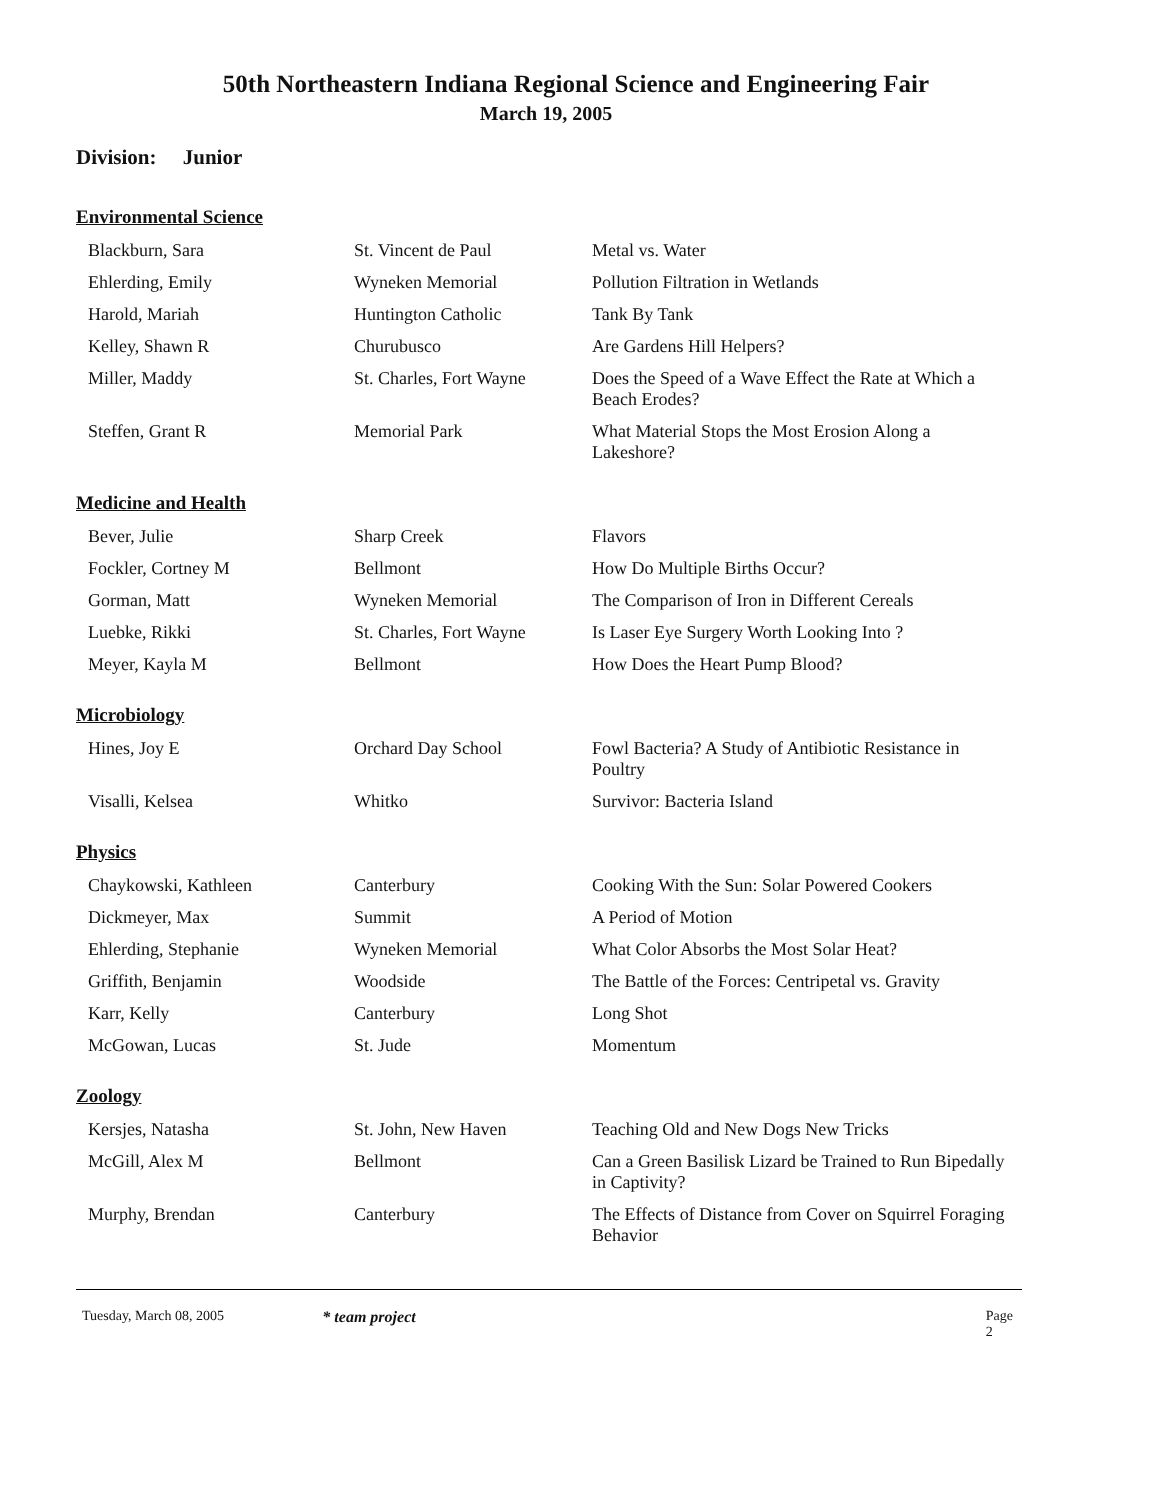50th Northeastern Indiana Regional Science and Engineering Fair
March 19, 2005
Division: Junior
Environmental Science
| Blackburn, Sara | St. Vincent de Paul | Metal vs. Water |
| Ehlerding, Emily | Wyneken Memorial | Pollution Filtration in Wetlands |
| Harold, Mariah | Huntington Catholic | Tank By Tank |
| Kelley, Shawn R | Churubusco | Are Gardens Hill Helpers? |
| Miller, Maddy | St. Charles, Fort Wayne | Does the Speed of a Wave Effect the Rate at Which a Beach Erodes? |
| Steffen, Grant R | Memorial Park | What Material Stops the Most Erosion Along a Lakeshore? |
Medicine and Health
| Bever, Julie | Sharp Creek | Flavors |
| Fockler, Cortney M | Bellmont | How Do Multiple Births Occur? |
| Gorman, Matt | Wyneken Memorial | The Comparison of Iron in Different Cereals |
| Luebke, Rikki | St. Charles, Fort Wayne | Is Laser Eye Surgery Worth Looking Into ? |
| Meyer, Kayla M | Bellmont | How Does the Heart Pump Blood? |
Microbiology
| Hines, Joy E | Orchard Day School | Fowl Bacteria? A Study of Antibiotic Resistance in Poultry |
| Visalli, Kelsea | Whitko | Survivor: Bacteria Island |
Physics
| Chaykowski, Kathleen | Canterbury | Cooking With the Sun: Solar Powered Cookers |
| Dickmeyer, Max | Summit | A Period of Motion |
| Ehlerding, Stephanie | Wyneken Memorial | What Color Absorbs the Most Solar Heat? |
| Griffith, Benjamin | Woodside | The Battle of the Forces: Centripetal vs. Gravity |
| Karr, Kelly | Canterbury | Long Shot |
| McGowan, Lucas | St. Jude | Momentum |
Zoology
| Kersjes, Natasha | St. John, New Haven | Teaching Old and New Dogs New Tricks |
| McGill, Alex M | Bellmont | Can a Green Basilisk Lizard be Trained to Run Bipedally in Captivity? |
| Murphy, Brendan | Canterbury | The Effects of Distance from Cover on Squirrel Foraging Behavior |
Tuesday, March 08, 2005 * team project Page 2